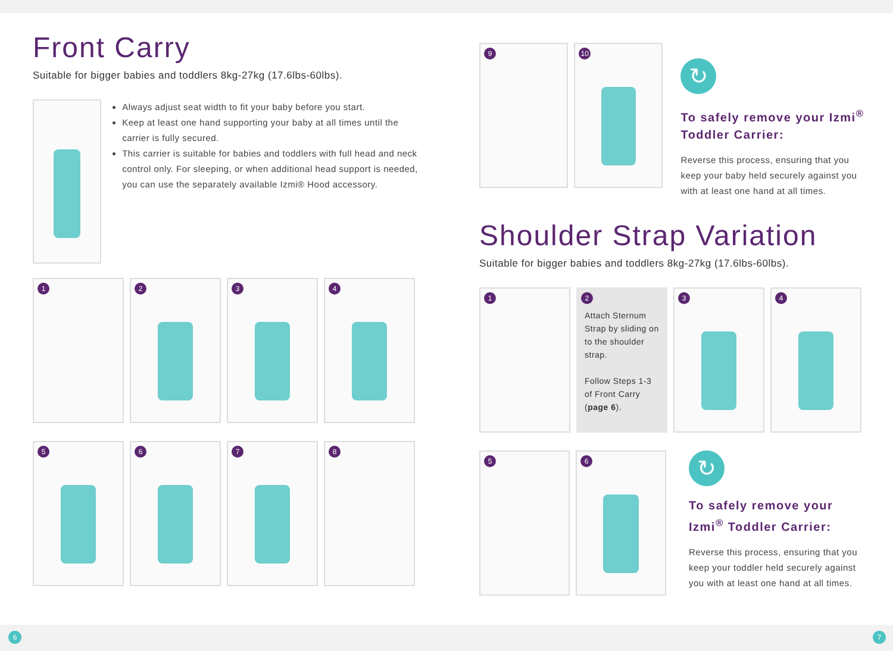Front Carry
Suitable for bigger babies and toddlers 8kg-27kg (17.6lbs-60lbs).
Always adjust seat width to fit your baby before you start.
Keep at least one hand supporting your baby at all times until the carrier is fully secured.
This carrier is suitable for babies and toddlers with full head and neck control only. For sleeping, or when additional head support is needed, you can use the separately available Izmi® Hood accessory.
1
2
3
4
5
6
7
8
9
10
↻
To safely remove your Izmi<sup>®</sup> Toddler Carrier:
Reverse this process, ensuring that you keep your baby held securely against you with at least one hand at all times.
Shoulder Strap Variation
Suitable for bigger babies and toddlers 8kg-27kg (17.6lbs-60lbs).
1
2
Attach Sternum Strap by sliding on to the shoulder strap.
Follow Steps 1-3 of Front Carry (page 6).
3
4
5
6
↻
To safely remove your Izmi<sup>®</sup> Toddler Carrier:
Reverse this process, ensuring that you keep your toddler held securely against you with at least one hand at all times.
6 7